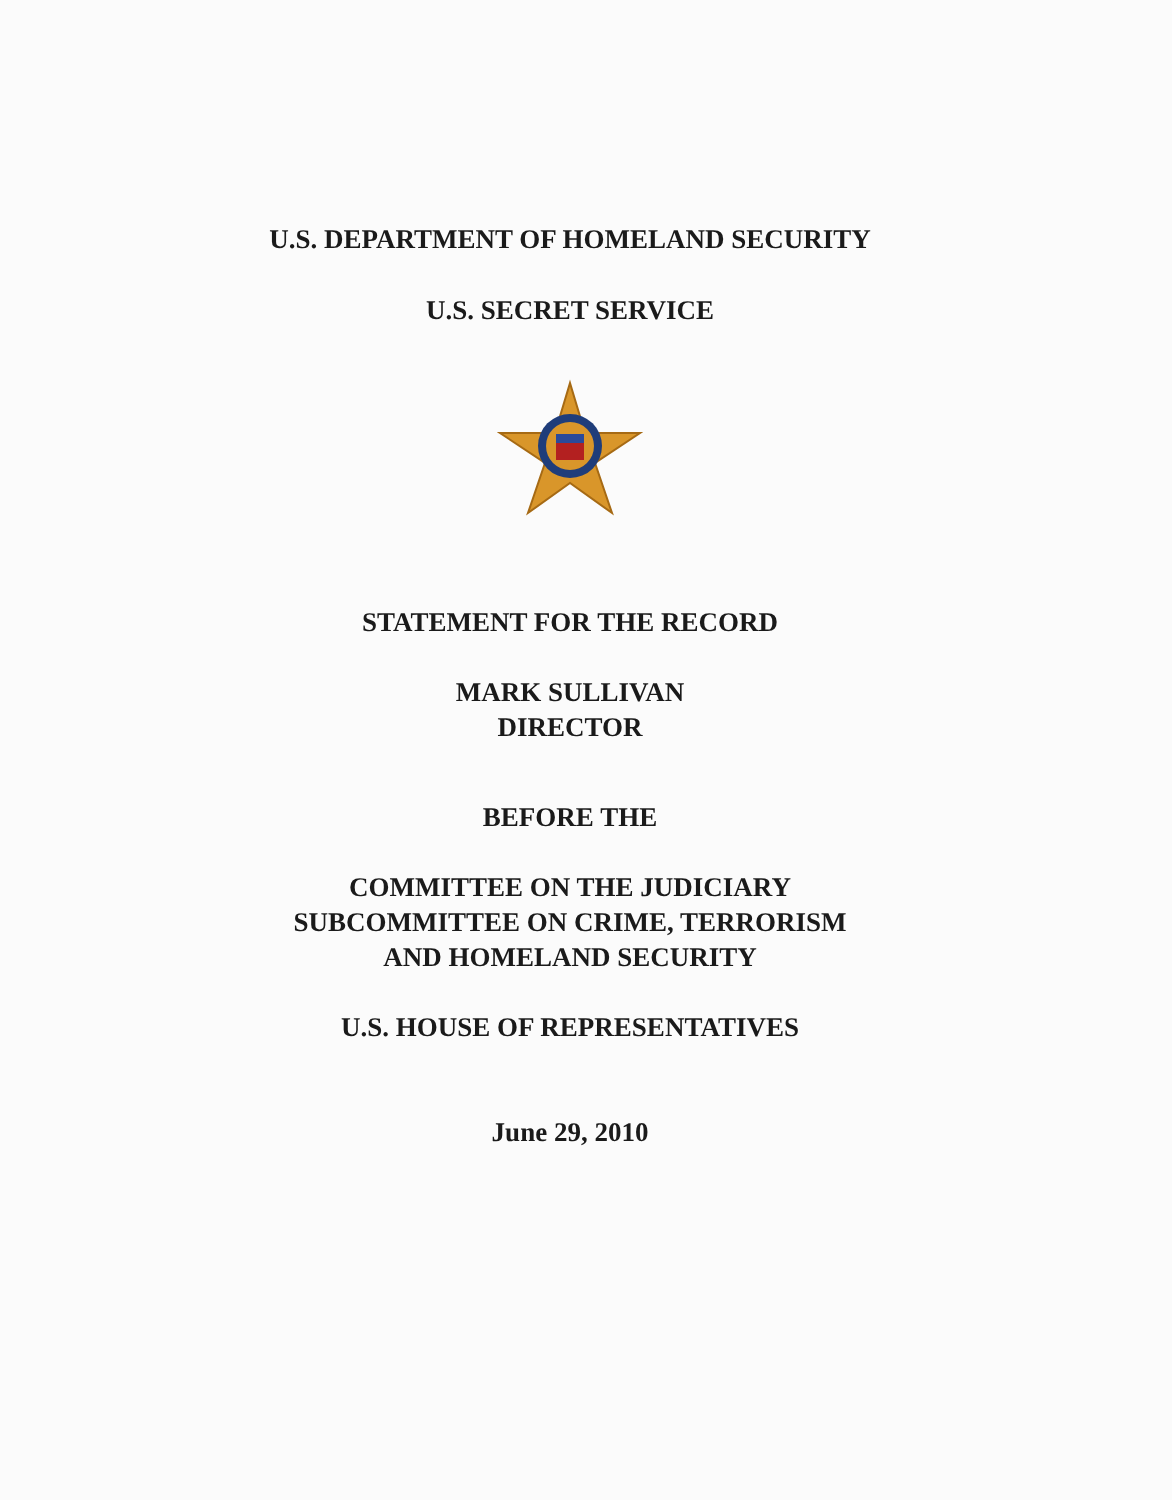U.S. DEPARTMENT OF HOMELAND SECURITY
U.S. SECRET SERVICE
STATEMENT FOR THE RECORD
MARK SULLIVAN
DIRECTOR
BEFORE THE
COMMITTEE ON THE JUDICIARY
SUBCOMMITTEE ON CRIME, TERRORISM
AND HOMELAND SECURITY
U.S. HOUSE OF REPRESENTATIVES
June 29, 2010